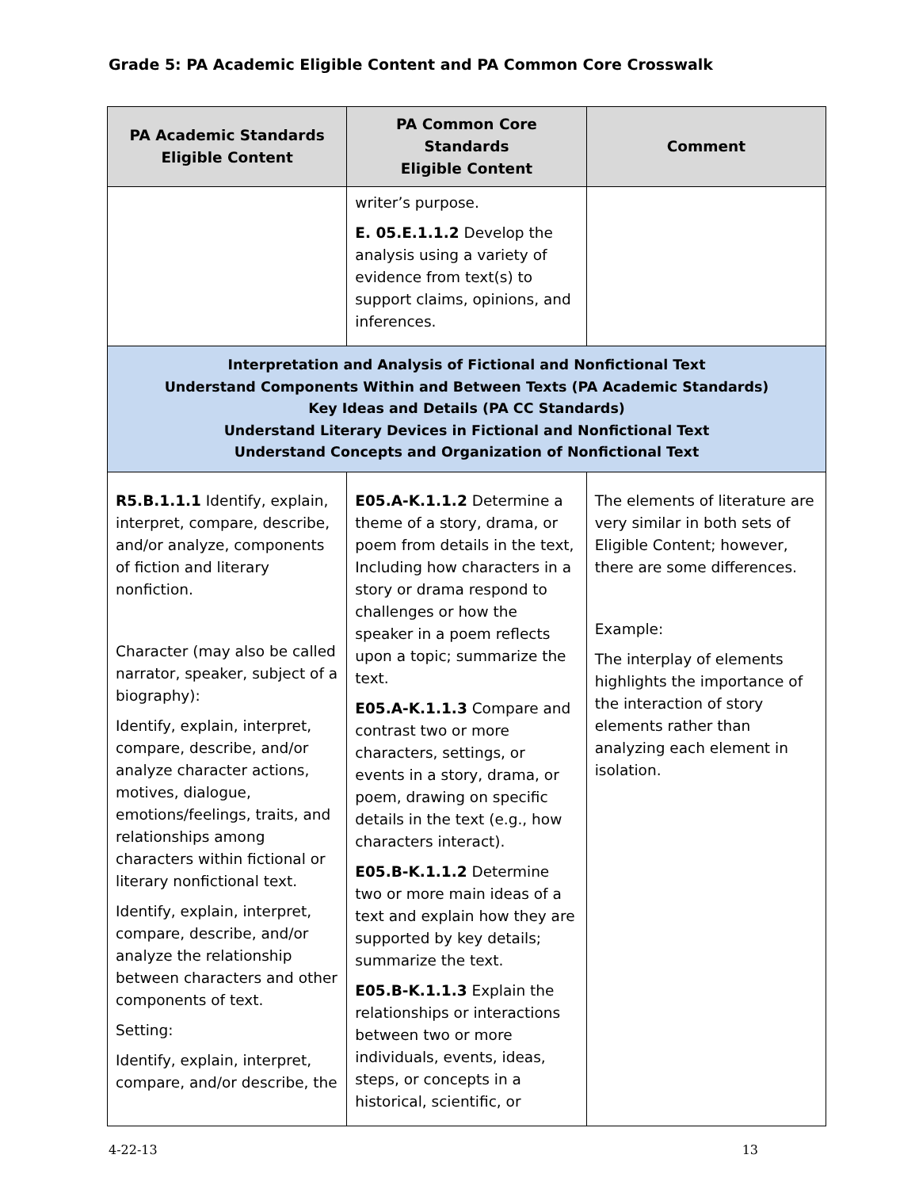Grade 5: PA Academic Eligible Content and PA Common Core Crosswalk
| PA Academic Standards Eligible Content | PA Common Core Standards Eligible Content | Comment |
| --- | --- | --- |
| | writer’s purpose. E. 05.E.1.1.2 Develop the analysis using a variety of evidence from text(s) to support claims, opinions, and inferences. | |
| Interpretation and Analysis of Fictional and Nonfictional Text Understand Components Within and Between Texts (PA Academic Standards) Key Ideas and Details (PA CC Standards) Understand Literary Devices in Fictional and Nonfictional Text Understand Concepts and Organization of Nonfictional Text | | |
| R5.B.1.1.1 Identify, explain, interpret, compare, describe, and/or analyze, components of fiction and literary nonfiction. Character (may also be called narrator, speaker, subject of a biography): Identify, explain, interpret, compare, describe, and/or analyze character actions, motives, dialogue, emotions/feelings, traits, and relationships among characters within fictional or literary nonfictional text. Identify, explain, interpret, compare, describe, and/or analyze the relationship between characters and other components of text. Setting: Identify, explain, interpret, compare, and/or describe, the | E05.A-K.1.1.2 Determine a theme of a story, drama, or poem from details in the text, Including how characters in a story or drama respond to challenges or how the speaker in a poem reflects upon a topic; summarize the text. E05.A-K.1.1.3 Compare and contrast two or more characters, settings, or events in a story, drama, or poem, drawing on specific details in the text (e.g., how characters interact). E05.B-K.1.1.2 Determine two or more main ideas of a text and explain how they are supported by key details; summarize the text. E05.B-K.1.1.3 Explain the relationships or interactions between two or more individuals, events, ideas, steps, or concepts in a historical, scientific, or | The elements of literature are very similar in both sets of Eligible Content; however, there are some differences. Example: The interplay of elements highlights the importance of the interaction of story elements rather than analyzing each element in isolation. |
4-22-13 13